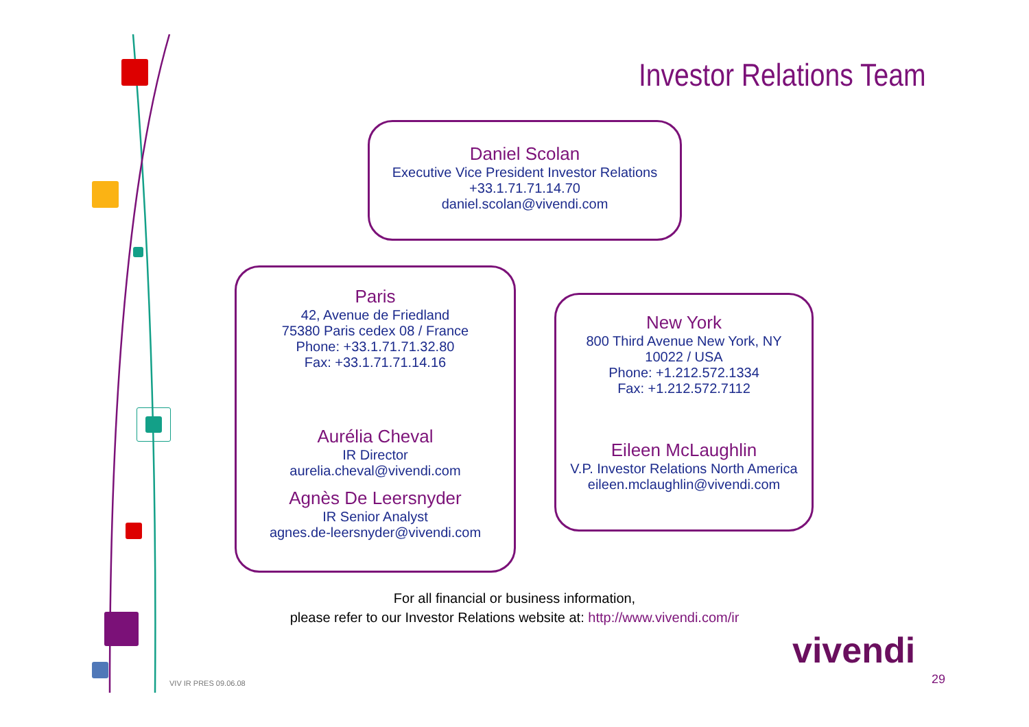Investor Relations Team
Daniel Scolan
Executive Vice President Investor Relations
+33.1.71.71.14.70
daniel.scolan@vivendi.com
Paris
42, Avenue de Friedland
75380 Paris cedex 08 / France
Phone: +33.1.71.71.32.80
Fax: +33.1.71.71.14.16
Aurélia Cheval
IR Director
aurelia.cheval@vivendi.com
Agnès De Leersnyder
IR Senior Analyst
agnes.de-leersnyder@vivendi.com
New York
800 Third Avenue New York, NY
10022 / USA
Phone: +1.212.572.1334
Fax: +1.212.572.7112
Eileen McLaughlin
V.P. Investor Relations North America
eileen.mclaughlin@vivendi.com
For all financial or business information,
please refer to our Investor Relations website at: http://www.vivendi.com/ir
vivendi
VIV IR PRES 09.06.08 29